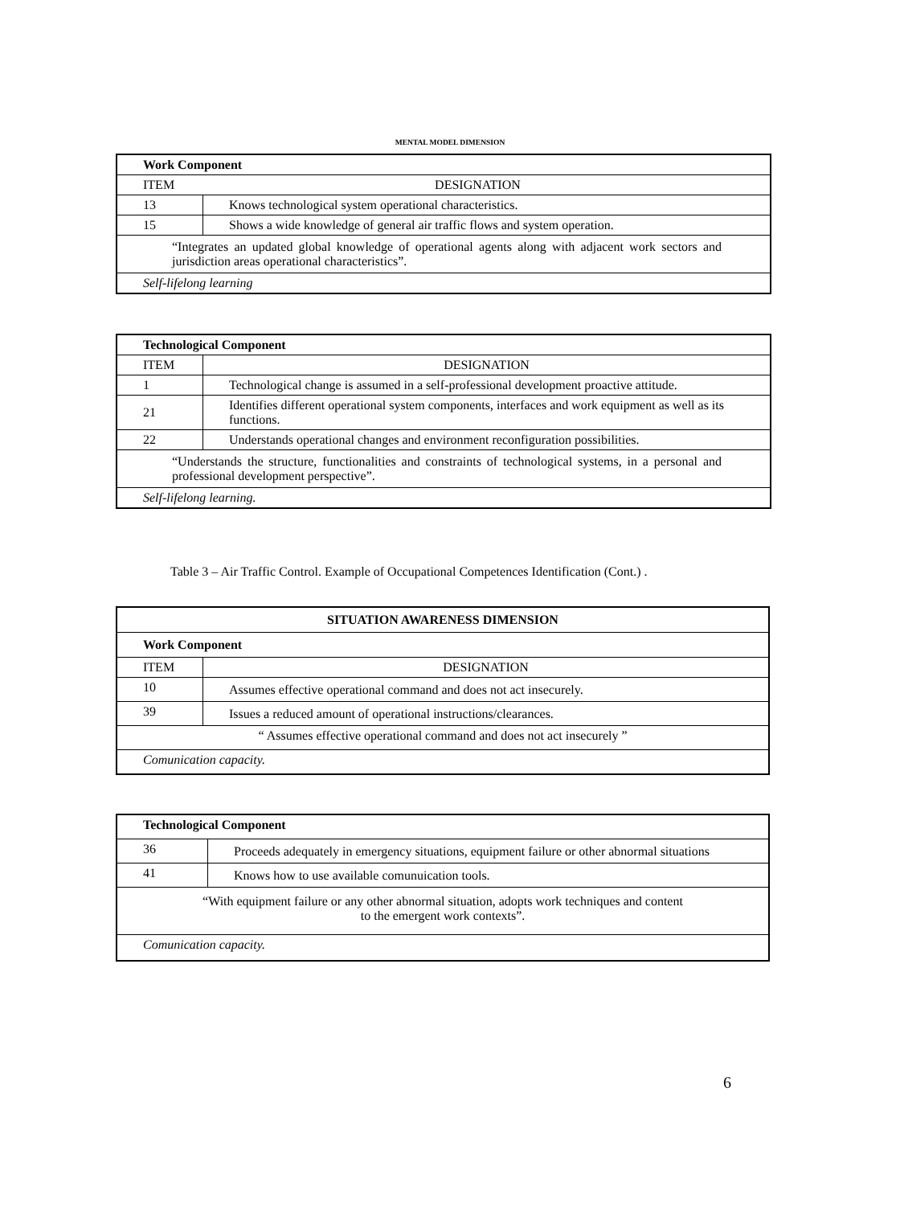MENTAL MODEL DIMENSION
| Work Component | |
| --- | --- |
| ITEM DESIGNATION | |
| 13 | Knows technological system operational characteristics. |
| 15 | Shows a wide knowledge of general air traffic flows and system operation. |
| “Integrates an updated global knowledge of operational agents along with adjacent work sectors and jurisdiction areas operational characteristics”. | |
| Self-lifelong learning | |
| Technological Component | |
| --- | --- |
| ITEM | DESIGNATION |
| 1 | Technological change is assumed in a self-professional development proactive attitude. |
| 21 | Identifies different operational system components, interfaces and work equipment as well as its functions. |
| 22 | Understands operational changes and environment reconfiguration possibilities. |
| “Understands the structure, functionalities and constraints of technological systems, in a personal and professional development perspective”. | |
| Self-lifelong learning. | |
Table 3 – Air Traffic Control. Example of Occupational Competences Identification (Cont.) .
| SITUATION AWARENESS DIMENSION | |
| --- | --- |
| Work Component | |
| ITEM | DESIGNATION |
| 10 | Assumes effective operational command and does not act insecurely. |
| 39 | Issues a reduced amount of operational instructions/clearances. |
| “ Assumes effective operational command and does not act insecurely ” | |
| Comunication capacity. | |
| Technological Component | |
| --- | --- |
| 36 | Proceeds adequately in emergency situations, equipment failure or other abnormal situations |
| 41 | Knows how to use available comunuication tools. |
| “With equipment failure or any other abnormal situation, adopts work techniques and content to the emergent work contexts”. | |
| Comunication capacity. | |
6